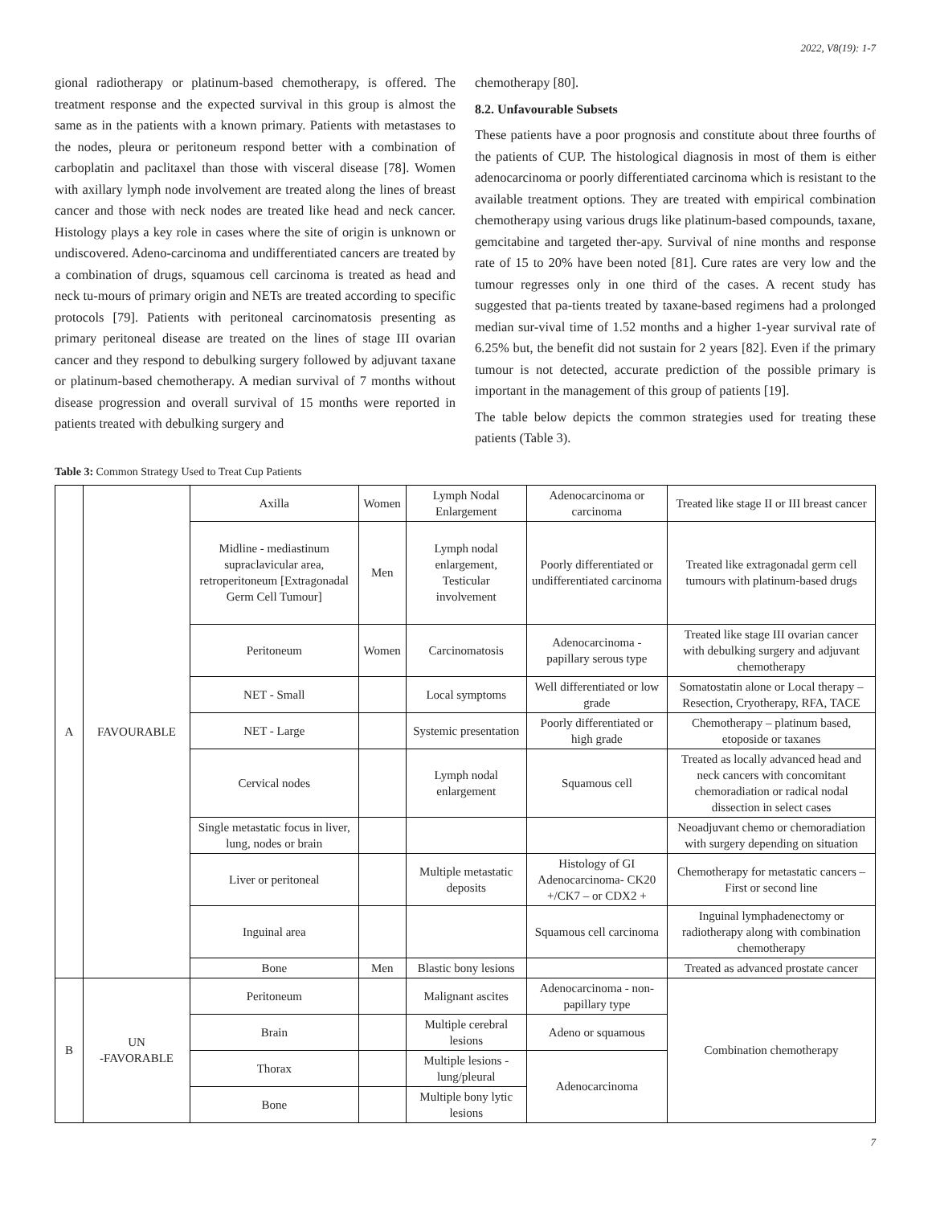2022, V8(19): 1-7
gional radiotherapy or platinum-based chemotherapy, is offered. The treatment response and the expected survival in this group is almost the same as in the patients with a known primary. Patients with metastases to the nodes, pleura or peritoneum respond better with a combination of carboplatin and paclitaxel than those with visceral disease [78]. Women with axillary lymph node involvement are treated along the lines of breast cancer and those with neck nodes are treated like head and neck cancer. Histology plays a key role in cases where the site of origin is unknown or undiscovered. Adeno-carcinoma and undifferentiated cancers are treated by a combination of drugs, squamous cell carcinoma is treated as head and neck tu-mours of primary origin and NETs are treated according to specific protocols [79]. Patients with peritoneal carcinomatosis presenting as primary peritoneal disease are treated on the lines of stage III ovarian cancer and they respond to debulking surgery followed by adjuvant taxane or platinum-based chemotherapy. A median survival of 7 months without disease progression and overall survival of 15 months were reported in patients treated with debulking surgery and
chemotherapy [80].
8.2. Unfavourable Subsets
These patients have a poor prognosis and constitute about three fourths of the patients of CUP. The histological diagnosis in most of them is either adenocarcinoma or poorly differentiated carcinoma which is resistant to the available treatment options. They are treated with empirical combination chemotherapy using various drugs like platinum-based compounds, taxane, gemcitabine and targeted ther-apy. Survival of nine months and response rate of 15 to 20% have been noted [81]. Cure rates are very low and the tumour regresses only in one third of the cases. A recent study has suggested that pa-tients treated by taxane-based regimens had a prolonged median sur-vival time of 1.52 months and a higher 1-year survival rate of 6.25% but, the benefit did not sustain for 2 years [82]. Even if the primary tumour is not detected, accurate prediction of the possible primary is important in the management of this group of patients [19].
The table below depicts the common strategies used for treating these patients (Table 3).
Table 3: Common Strategy Used to Treat Cup Patients
| A | FAVOURABLE | Axilla | Women | Lymph Nodal Enlargement | Adenocarcinoma or carcinoma | Treated like stage II or III breast cancer |
| | | Midline - mediastinum supraclavicular area, retroperitoneum [Extragonadal Germ Cell Tumour] | Men | Lymph nodal enlargement, Testicular involvement | Poorly differentiated or undifferentiated carcinoma | Treated like extragonadal germ cell tumours with platinum-based drugs |
| | | Peritoneum | Women | Carcinomatosis | Adenocarcinoma - papillary serous type | Treated like stage III ovarian cancer with debulking surgery and adjuvant chemotherapy |
| | | NET - Small | | Local symptoms | Well differentiated or low grade | Somatostatin alone or Local therapy – Resection, Cryotherapy, RFA, TACE |
| | | NET - Large | | Systemic presentation | Poorly differentiated or high grade | Chemotherapy – platinum based, etoposide or taxanes |
| | | Cervical nodes | | Lymph nodal enlargement | Squamous cell | Treated as locally advanced head and neck cancers with concomitant chemoradiation or radical nodal dissection in select cases |
| | | Single metastatic focus in liver, lung, nodes or brain | | | | Neoadjuvant chemo or chemoradiation with surgery depending on situation |
| | | Liver or peritoneal | | Multiple metastatic deposits | Histology of GI Adenocarcinoma- CK20 +/CK7 – or CDX2 + | Chemotherapy for metastatic cancers – First or second line |
| | | Inguinal area | | | Squamous cell carcinoma | Inguinal lymphadenectomy or radiotherapy along with combination chemotherapy |
| | | Bone | Men | Blastic bony lesions | | Treated as advanced prostate cancer |
| B | UN -FAVORABLE | Peritoneum | | Malignant ascites | Adenocarcinoma - non-papillary type | Combination chemotherapy |
| | | Brain | | Multiple cerebral lesions | Adeno or squamous | |
| | | Thorax | | Multiple lesions - lung/pleural | Adenocarcinoma | |
| | | Bone | | Multiple bony lytic lesions | | |
7